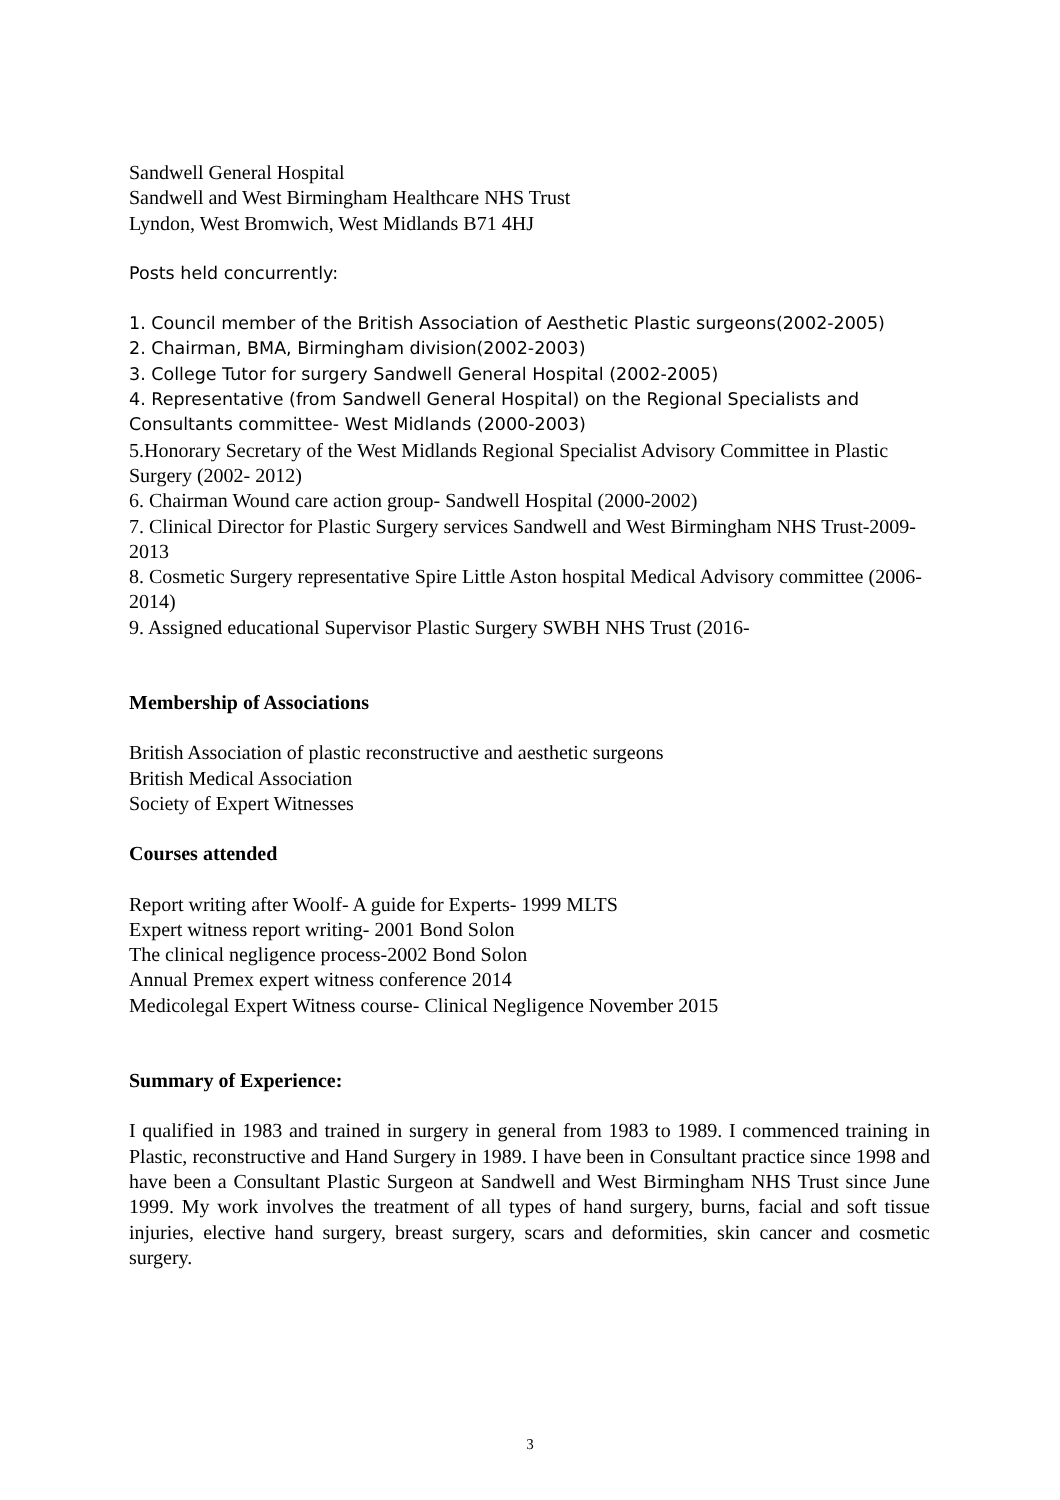Sandwell General Hospital
Sandwell and West Birmingham Healthcare NHS Trust
Lyndon, West Bromwich, West Midlands B71 4HJ
Posts held concurrently:
1. Council member of the British Association of Aesthetic Plastic surgeons(2002-2005)
2. Chairman, BMA, Birmingham division(2002-2003)
3. College Tutor for surgery Sandwell General Hospital (2002-2005)
4. Representative (from Sandwell General Hospital) on the Regional Specialists and Consultants committee- West Midlands (2000-2003)
5.Honorary Secretary of the West Midlands Regional Specialist Advisory Committee in Plastic Surgery (2002- 2012)
6. Chairman Wound care action group- Sandwell Hospital (2000-2002)
7. Clinical Director for Plastic Surgery services Sandwell and West Birmingham NHS Trust-2009-2013
8. Cosmetic Surgery representative Spire Little Aston hospital Medical Advisory committee (2006-2014)
9. Assigned educational Supervisor Plastic Surgery SWBH NHS Trust (2016-
Membership of Associations
British Association of plastic reconstructive and aesthetic surgeons
British Medical Association
Society of Expert Witnesses
Courses attended
Report writing after Woolf- A guide for Experts- 1999 MLTS
Expert witness report writing- 2001 Bond Solon
The clinical negligence process-2002 Bond Solon
Annual Premex expert witness conference 2014
Medicolegal Expert Witness course- Clinical Negligence November 2015
Summary of Experience:
I qualified in 1983 and trained in surgery in general from 1983 to 1989. I commenced training in Plastic, reconstructive and Hand Surgery in 1989. I have been in Consultant practice since 1998 and have been a Consultant Plastic Surgeon at Sandwell and West Birmingham NHS Trust since June 1999. My work involves the treatment of all types of hand surgery, burns, facial and soft tissue injuries, elective hand surgery, breast surgery, scars and deformities, skin cancer and cosmetic surgery.
3